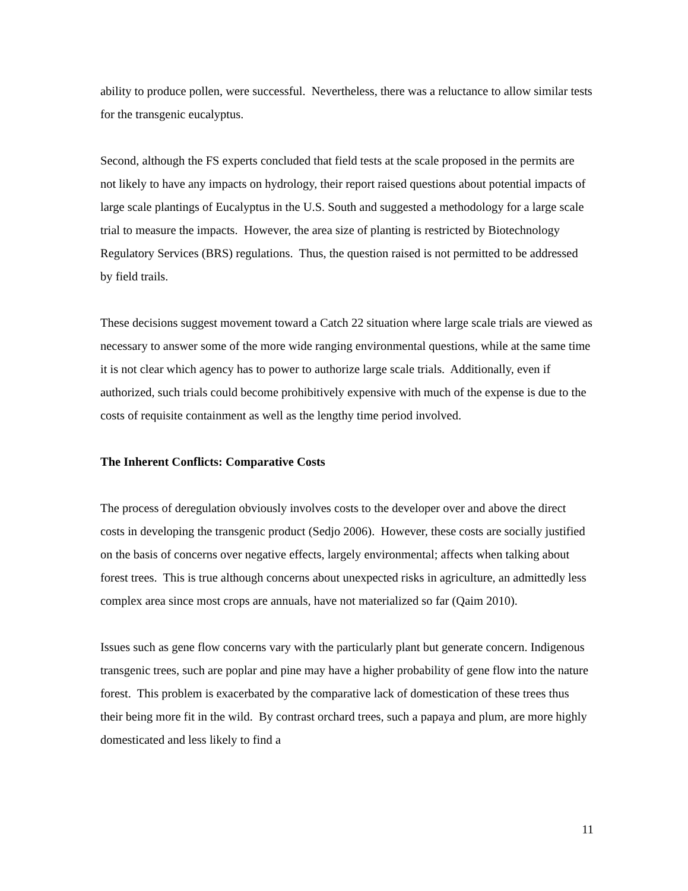ability to produce pollen, were successful. Nevertheless, there was a reluctance to allow similar tests for the transgenic eucalyptus.
Second, although the FS experts concluded that field tests at the scale proposed in the permits are not likely to have any impacts on hydrology, their report raised questions about potential impacts of large scale plantings of Eucalyptus in the U.S. South and suggested a methodology for a large scale trial to measure the impacts. However, the area size of planting is restricted by Biotechnology Regulatory Services (BRS) regulations. Thus, the question raised is not permitted to be addressed by field trails.
These decisions suggest movement toward a Catch 22 situation where large scale trials are viewed as necessary to answer some of the more wide ranging environmental questions, while at the same time it is not clear which agency has to power to authorize large scale trials. Additionally, even if authorized, such trials could become prohibitively expensive with much of the expense is due to the costs of requisite containment as well as the lengthy time period involved.
The Inherent Conflicts: Comparative Costs
The process of deregulation obviously involves costs to the developer over and above the direct costs in developing the transgenic product (Sedjo 2006). However, these costs are socially justified on the basis of concerns over negative effects, largely environmental; affects when talking about forest trees. This is true although concerns about unexpected risks in agriculture, an admittedly less complex area since most crops are annuals, have not materialized so far (Qaim 2010).
Issues such as gene flow concerns vary with the particularly plant but generate concern. Indigenous transgenic trees, such are poplar and pine may have a higher probability of gene flow into the nature forest. This problem is exacerbated by the comparative lack of domestication of these trees thus their being more fit in the wild. By contrast orchard trees, such a papaya and plum, are more highly domesticated and less likely to find a
11